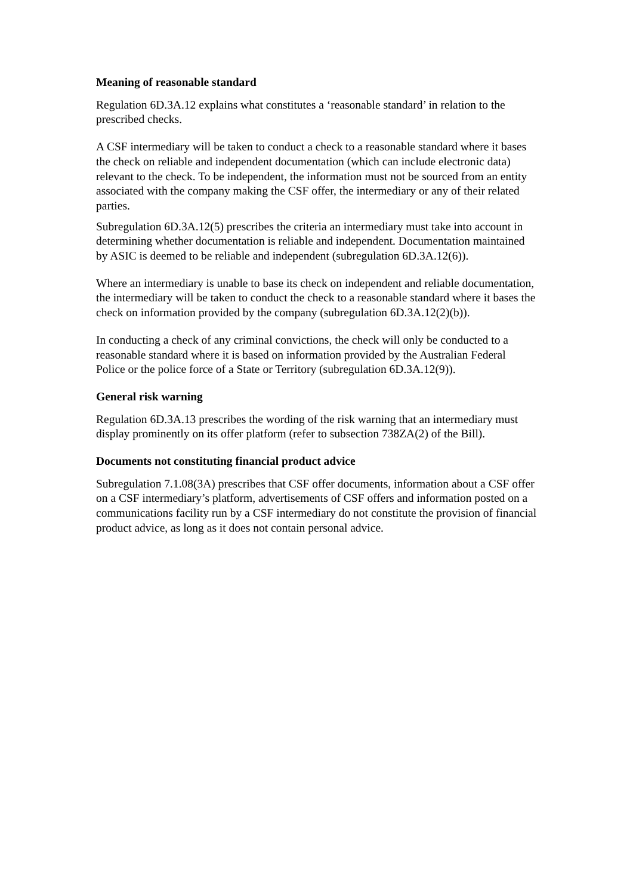Meaning of reasonable standard
Regulation 6D.3A.12 explains what constitutes a ‘reasonable standard’ in relation to the prescribed checks.
A CSF intermediary will be taken to conduct a check to a reasonable standard where it bases the check on reliable and independent documentation (which can include electronic data) relevant to the check. To be independent, the information must not be sourced from an entity associated with the company making the CSF offer, the intermediary or any of their related parties.
Subregulation 6D.3A.12(5) prescribes the criteria an intermediary must take into account in determining whether documentation is reliable and independent. Documentation maintained by ASIC is deemed to be reliable and independent (subregulation 6D.3A.12(6)).
Where an intermediary is unable to base its check on independent and reliable documentation, the intermediary will be taken to conduct the check to a reasonable standard where it bases the check on information provided by the company (subregulation 6D.3A.12(2)(b)).
In conducting a check of any criminal convictions, the check will only be conducted to a reasonable standard where it is based on information provided by the Australian Federal Police or the police force of a State or Territory (subregulation 6D.3A.12(9)).
General risk warning
Regulation 6D.3A.13 prescribes the wording of the risk warning that an intermediary must display prominently on its offer platform (refer to subsection 738ZA(2) of the Bill).
Documents not constituting financial product advice
Subregulation 7.1.08(3A) prescribes that CSF offer documents, information about a CSF offer on a CSF intermediary’s platform, advertisements of CSF offers and information posted on a communications facility run by a CSF intermediary do not constitute the provision of financial product advice, as long as it does not contain personal advice.